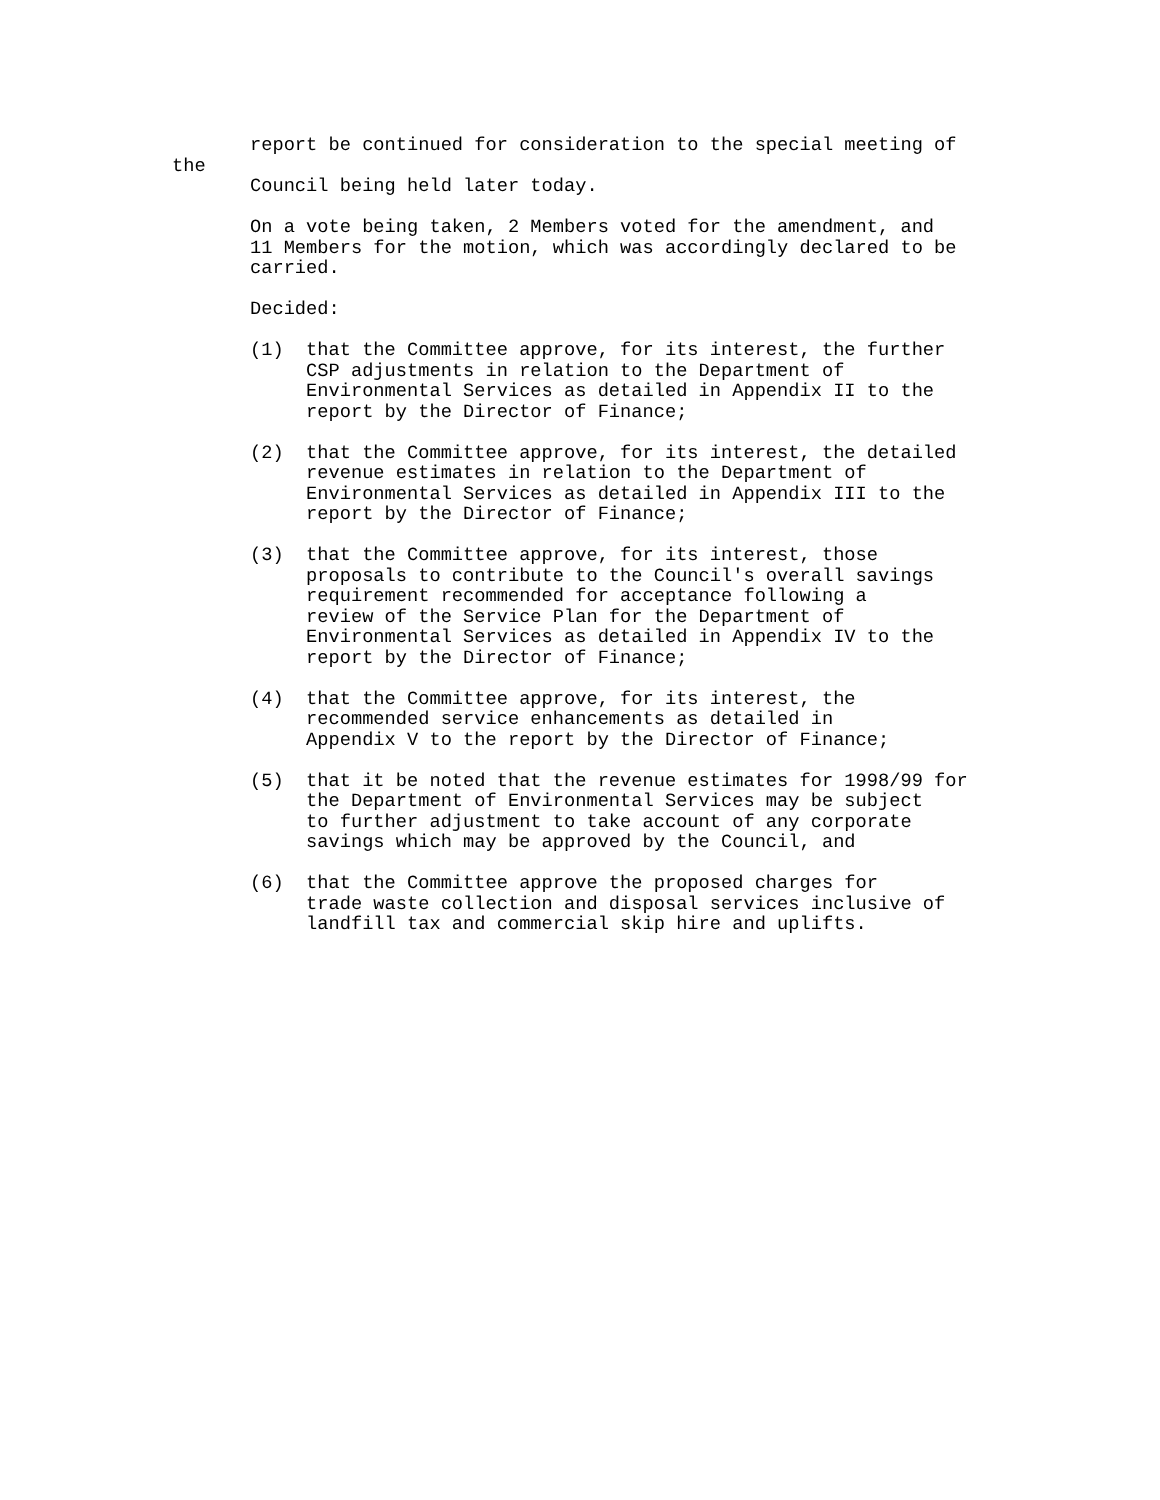report be continued for consideration to the special meeting of
the
Council being held later today.
On a vote being taken, 2 Members voted for the amendment, and 11 Members for the motion, which was accordingly declared to be carried.
Decided:
(1) that the Committee approve, for its interest, the further CSP adjustments in relation to the Department of Environmental Services as detailed in Appendix II to the report by the Director of Finance;
(2) that the Committee approve, for its interest, the detailed revenue estimates in relation to the Department of Environmental Services as detailed in Appendix III to the report by the Director of Finance;
(3) that the Committee approve, for its interest, those proposals to contribute to the Council's overall savings requirement recommended for acceptance following a review of the Service Plan for the Department of Environmental Services as detailed in Appendix IV to the report by the Director of Finance;
(4) that the Committee approve, for its interest, the recommended service enhancements as detailed in Appendix V to the report by the Director of Finance;
(5) that it be noted that the revenue estimates for 1998/99 for the Department of Environmental Services may be subject to further adjustment to take account of any corporate savings which may be approved by the Council, and
(6) that the Committee approve the proposed charges for trade waste collection and disposal services inclusive of landfill tax and commercial skip hire and uplifts.